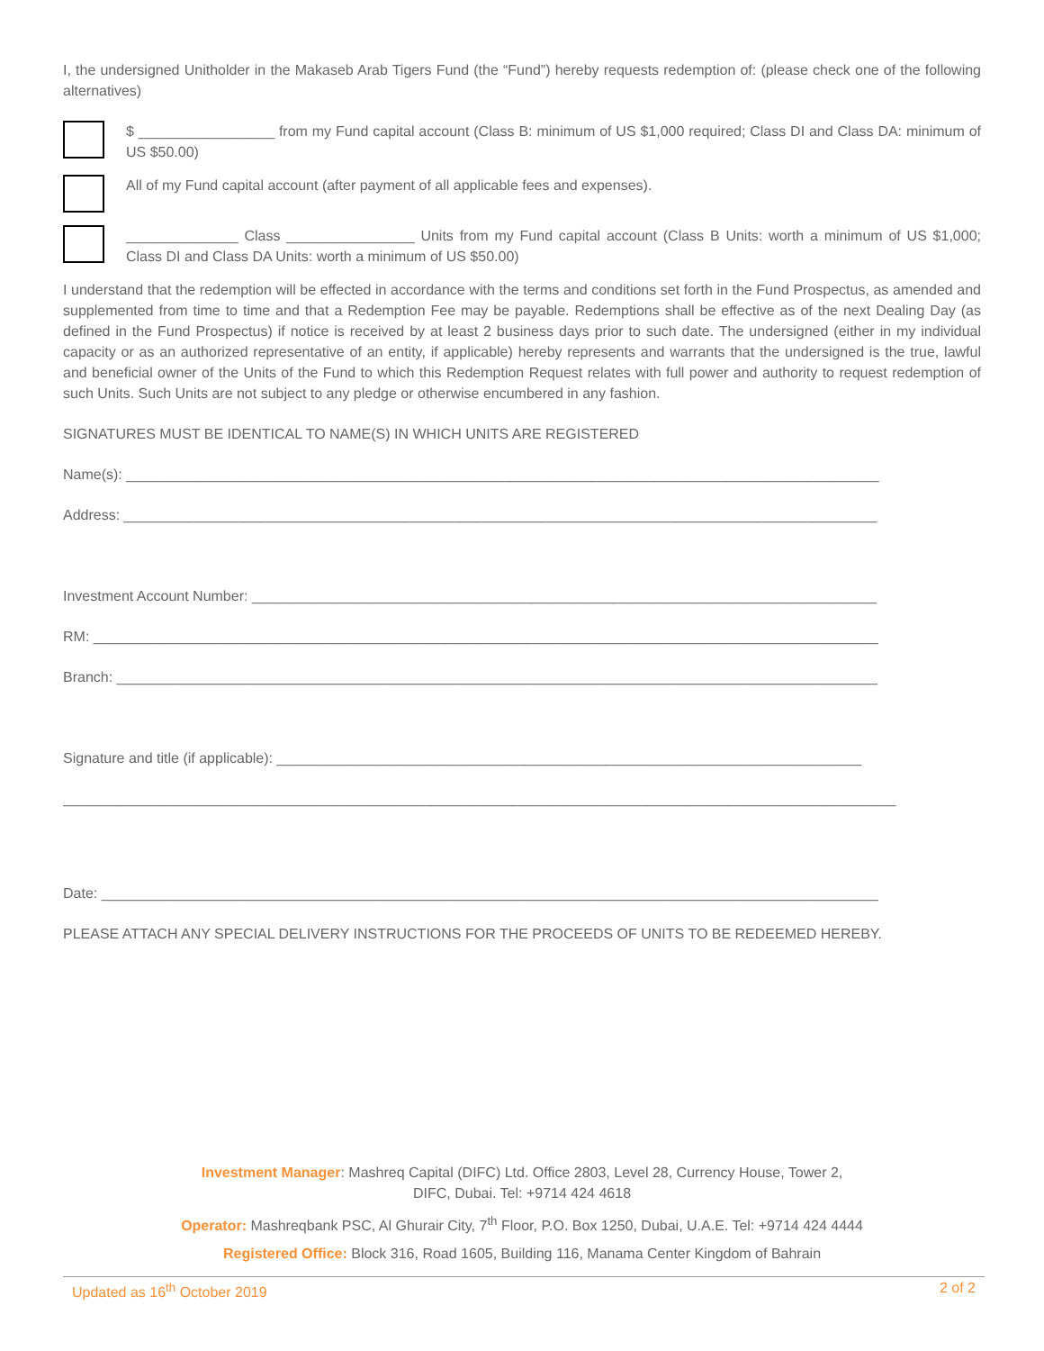I, the undersigned Unitholder in the Makaseb Arab Tigers Fund (the “Fund”) hereby requests redemption of: (please check one of the following alternatives)
$ _________________ from my Fund capital account (Class B: minimum of US $1,000 required; Class DI and Class DA: minimum of US $50.00)
All of my Fund capital account (after payment of all applicable fees and expenses).
______________ Class ________________ Units from my Fund capital account (Class B Units: worth a minimum of US $1,000; Class DI and Class DA Units: worth a minimum of US $50.00)
I understand that the redemption will be effected in accordance with the terms and conditions set forth in the Fund Prospectus, as amended and supplemented from time to time and that a Redemption Fee may be payable. Redemptions shall be effective as of the next Dealing Day (as defined in the Fund Prospectus) if notice is received by at least 2 business days prior to such date. The undersigned (either in my individual capacity or as an authorized representative of an entity, if applicable) hereby represents and warrants that the undersigned is the true, lawful and beneficial owner of the Units of the Fund to which this Redemption Request relates with full power and authority to request redemption of such Units. Such Units are not subject to any pledge or otherwise encumbered in any fashion.
SIGNATURES MUST BE IDENTICAL TO NAME(S) IN WHICH UNITS ARE REGISTERED
Name(s): ______________________________________________________________________________________________
Address: ______________________________________________________________________________________________
Investment Account Number: ______________________________________________________________________________
RM: __________________________________________________________________________________________________
Branch: _______________________________________________________________________________________________
Signature and title (if applicable): _________________________________________________________________________
________________________________________________________________________________________________________
Date: _________________________________________________________________________________________________
PLEASE ATTACH ANY SPECIAL DELIVERY INSTRUCTIONS FOR THE PROCEEDS OF UNITS TO BE REDEEMED HEREBY.
Investment Manager: Mashreq Capital (DIFC) Ltd. Office 2803, Level 28, Currency House, Tower 2,
DIFC, Dubai. Tel: +9714 424 4618
Operator: Mashreqbank PSC, Al Ghurair City, 7<sup>th</sup> Floor, P.O. Box 1250, Dubai, U.A.E. Tel: +9714 424 4444
Registered Office: Block 316, Road 1605, Building 116, Manama Center Kingdom of Bahrain
Updated as 16<sup>th</sup> October 2019 2 of 2